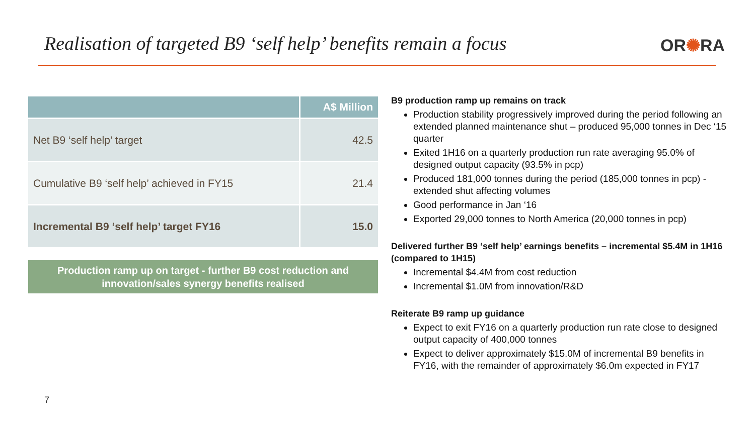Realisation of targeted B9 ‘self help’ benefits remain a focus
OR✺RA
| | A$ Million |
| --- | --- |
| Net B9 ‘self help’ target | 42.5 |
| Cumulative B9 ‘self help’ achieved in FY15 | 21.4 |
| Incremental B9 ‘self help’ target FY16 | 15.0 |
Production ramp up on target - further B9 cost reduction and
innovation/sales synergy benefits realised
B9 production ramp up remains on track
Production stability progressively improved during the period following an extended planned maintenance shut – produced 95,000 tonnes in Dec ‘15 quarter
Exited 1H16 on a quarterly production run rate averaging 95.0% of designed output capacity (93.5% in pcp)
Produced 181,000 tonnes during the period (185,000 tonnes in pcp) - extended shut affecting volumes
Good performance in Jan ‘16
Exported 29,000 tonnes to North America (20,000 tonnes in pcp)
Delivered further B9 ‘self help’ earnings benefits – incremental $5.4M in 1H16 (compared to 1H15)
Incremental $4.4M from cost reduction
Incremental $1.0M from innovation/R&D
Reiterate B9 ramp up guidance
Expect to exit FY16 on a quarterly production run rate close to designed output capacity of 400,000 tonnes
Expect to deliver approximately $15.0M of incremental B9 benefits in FY16, with the remainder of approximately $6.0m expected in FY17
7